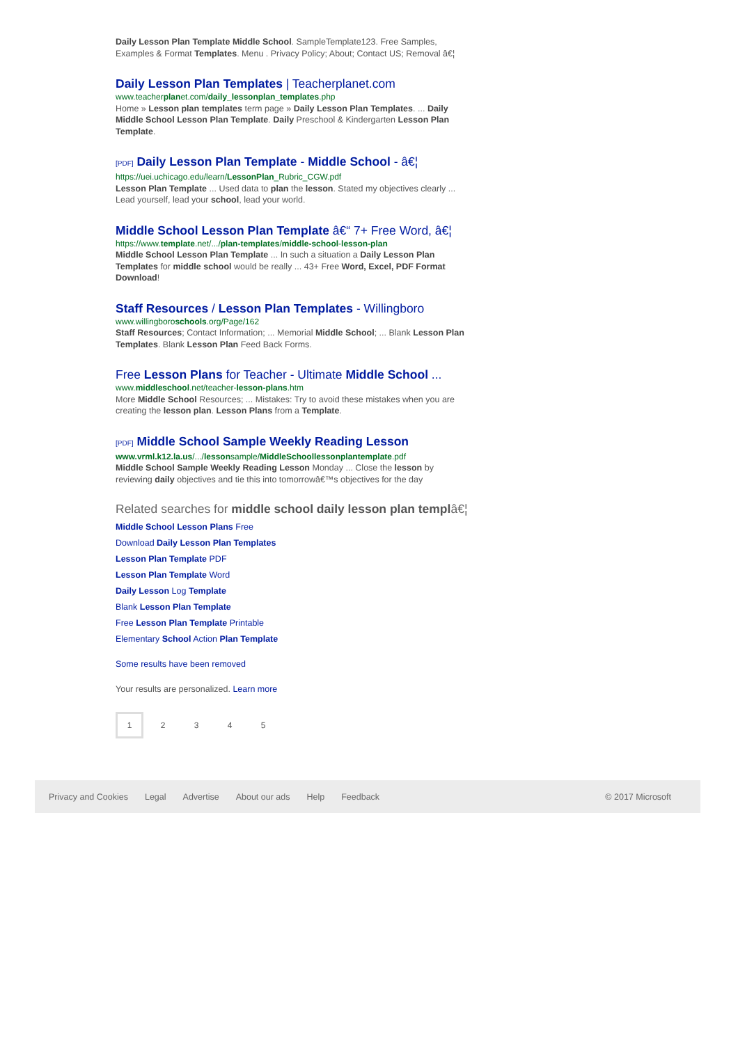Daily Lesson Plan Template Middle School. SampleTemplate123. Free Samples, Examples & Format Templates. Menu . Privacy Policy; About; Contact US; Removal â€¦
Daily Lesson Plan Templates | Teacherplanet.com
www.teacherplanet.com/daily_lessonplan_templates.php
Home » Lesson plan templates term page » Daily Lesson Plan Templates. ... Daily Middle School Lesson Plan Template. Daily Preschool & Kindergarten Lesson Plan Template.
[PDF] Daily Lesson Plan Template - Middle School - â€¦
https://uei.uchicago.edu/learn/LessonPlan_Rubric_CGW.pdf
Lesson Plan Template ... Used data to plan the lesson. Stated my objectives clearly ... Lead yourself, lead your school, lead your world.
Middle School Lesson Plan Template â€“ 7+ Free Word, â€¦
https://www.template.net/.../plan-templates/middle-school-lesson-plan
Middle School Lesson Plan Template ... In such a situation a Daily Lesson Plan Templates for middle school would be really ... 43+ Free Word, Excel, PDF Format Download!
Staff Resources / Lesson Plan Templates - Willingboro
www.willingboroschools.org/Page/162
Staff Resources; Contact Information; ... Memorial Middle School; ... Blank Lesson Plan Templates. Blank Lesson Plan Feed Back Forms.
Free Lesson Plans for Teacher - Ultimate Middle School ...
www.middleschool.net/teacher-lesson-plans.htm
More Middle School Resources; ... Mistakes: Try to avoid these mistakes when you are creating the lesson plan. Lesson Plans from a Template.
[PDF] Middle School Sample Weekly Reading Lesson
www.vrml.k12.la.us/.../lessonsample/MiddleSchoollessonplantemplate.pdf
Middle School Sample Weekly Reading Lesson Monday ... Close the lesson by reviewing daily objectives and tie this into tomorrowâ€™s objectives for the day
Related searches for middle school daily lesson plan templâ€¦
Middle School Lesson Plans Free
Download Daily Lesson Plan Templates
Lesson Plan Template PDF
Lesson Plan Template Word
Daily Lesson Log Template
Blank Lesson Plan Template
Free Lesson Plan Template Printable
Elementary School Action Plan Template
Some results have been removed
Your results are personalized. Learn more
12345
Privacy and Cookies Legal Advertise About our ads Help Feedback © 2017 Microsoft